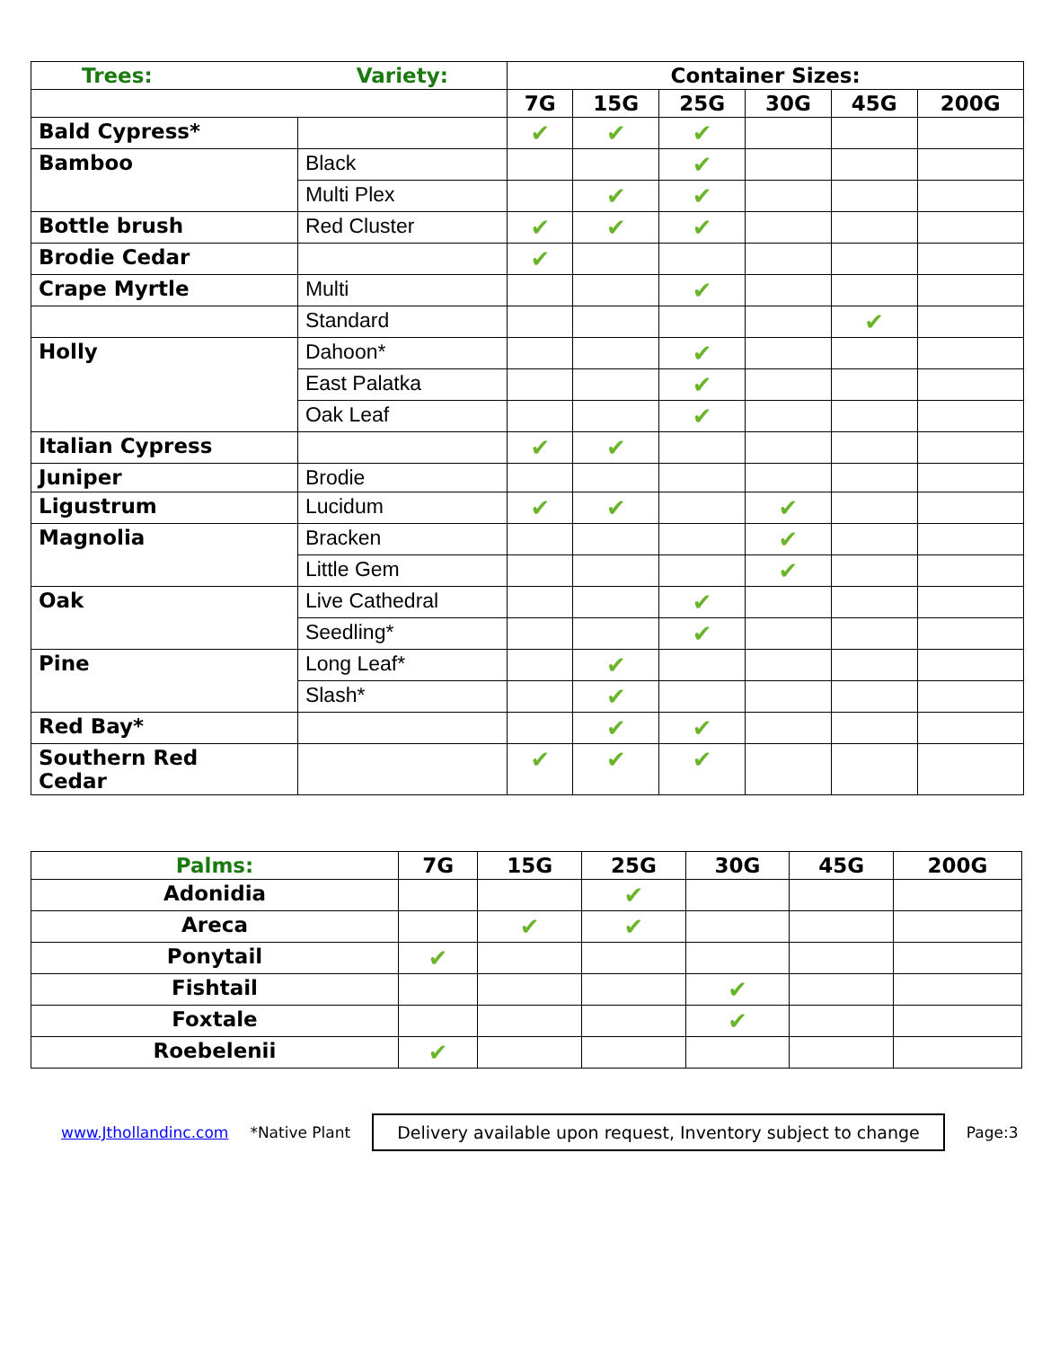| Trees: | Variety: | Container Sizes: | | | | | |
| --- | --- | --- | --- | --- | --- | --- | --- |
| | | 7G | 15G | 25G | 30G | 45G | 200G |
| Bald Cypress* | | ✔ | ✔ | ✔ | | | |
| Bamboo | Black | | | ✔ | | | |
| | Multi Plex | | ✔ | ✔ | | | |
| Bottle brush | Red Cluster | ✔ | ✔ | ✔ | | | |
| Brodie Cedar | | ✔ | | | | | |
| Crape Myrtle | Multi | | | ✔ | | | |
| | Standard | | | | | ✔ | |
| Holly | Dahoon* | | | ✔ | | | |
| | East Palatka | | | ✔ | | | |
| | Oak Leaf | | | ✔ | | | |
| Italian Cypress | | ✔ | ✔ | | | | |
| Juniper | Brodie | | | | | | |
| Ligustrum | Lucidum | ✔ | ✔ | | ✔ | | |
| Magnolia | Bracken | | | | ✔ | | |
| | Little Gem | | | | ✔ | | |
| Oak | Live Cathedral | | | ✔ | | | |
| | Seedling* | | | ✔ | | | |
| Pine | Long Leaf* | | ✔ | | | | |
| | Slash* | | ✔ | | | | |
| Red Bay* | | | ✔ | ✔ | | | |
| Southern Red Cedar | | ✔ | ✔ | ✔ | | | |
| Palms: | 7G | 15G | 25G | 30G | 45G | 200G |
| --- | --- | --- | --- | --- | --- | --- |
| Adonidia | | | ✔ | | | |
| Areca | | ✔ | ✔ | | | |
| Ponytail | ✔ | | | | | |
| Fishtail | | | | ✔ | | |
| Foxtale | | | | ✔ | | |
| Roebelenii | ✔ | | | | | |
www.Jthollandinc.com *Native Plant Delivery available upon request, Inventory subject to change Page:3